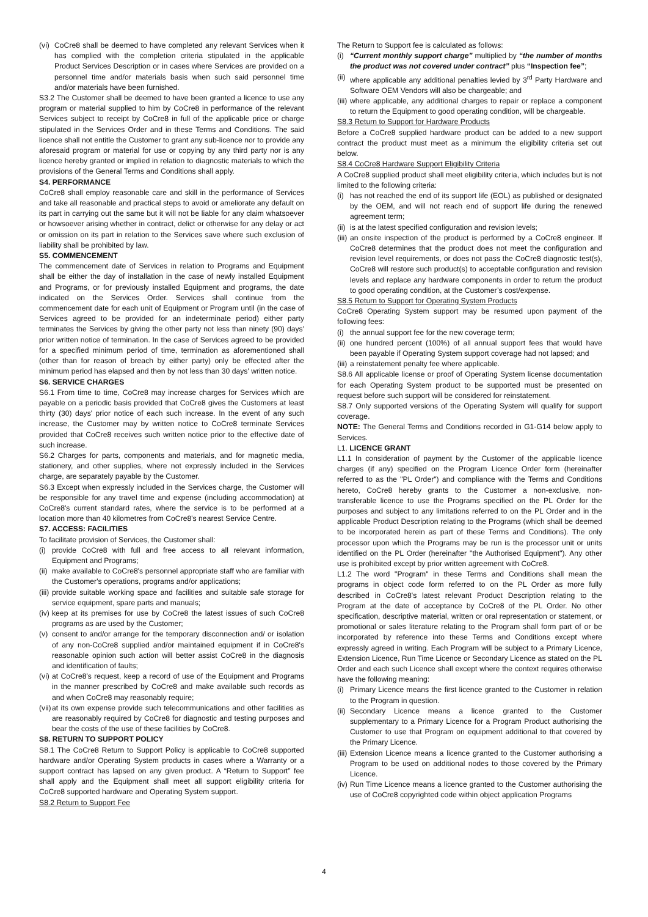(vi) CoCre8 shall be deemed to have completed any relevant Services when it has complied with the completion criteria stipulated in the applicable Product Services Description or in cases where Services are provided on a personnel time and/or materials basis when such said personnel time and/or materials have been furnished.
S3.2 The Customer shall be deemed to have been granted a licence to use any program or material supplied to him by CoCre8 in performance of the relevant Services subject to receipt by CoCre8 in full of the applicable price or charge stipulated in the Services Order and in these Terms and Conditions. The said licence shall not entitle the Customer to grant any sub-licence nor to provide any aforesaid program or material for use or copying by any third party nor is any licence hereby granted or implied in relation to diagnostic materials to which the provisions of the General Terms and Conditions shall apply.
S4. PERFORMANCE
CoCre8 shall employ reasonable care and skill in the performance of Services and take all reasonable and practical steps to avoid or ameliorate any default on its part in carrying out the same but it will not be liable for any claim whatsoever or howsoever arising whether in contract, delict or otherwise for any delay or act or omission on its part in relation to the Services save where such exclusion of liability shall be prohibited by law.
S5. COMMENCEMENT
The commencement date of Services in relation to Programs and Equipment shall be either the day of installation in the case of newly installed Equipment and Programs, or for previously installed Equipment and programs, the date indicated on the Services Order. Services shall continue from the commencement date for each unit of Equipment or Program until (in the case of Services agreed to be provided for an indeterminate period) either party terminates the Services by giving the other party not less than ninety (90) days' prior written notice of termination. In the case of Services agreed to be provided for a specified minimum period of time, termination as aforementioned shall (other than for reason of breach by either party) only be effected after the minimum period has elapsed and then by not less than 30 days' written notice.
S6. SERVICE CHARGES
S6.1 From time to time, CoCre8 may increase charges for Services which are payable on a periodic basis provided that CoCre8 gives the Customers at least thirty (30) days' prior notice of each such increase. In the event of any such increase, the Customer may by written notice to CoCre8 terminate Services provided that CoCre8 receives such written notice prior to the effective date of such increase.
S6.2 Charges for parts, components and materials, and for magnetic media, stationery, and other supplies, where not expressly included in the Services charge, are separately payable by the Customer.
S6.3 Except when expressly included in the Services charge, the Customer will be responsible for any travel time and expense (including accommodation) at CoCre8's current standard rates, where the service is to be performed at a location more than 40 kilometres from CoCre8's nearest Service Centre.
S7. ACCESS: FACILITIES
To facilitate provision of Services, the Customer shall:
(i) provide CoCre8 with full and free access to all relevant information, Equipment and Programs;
(ii) make available to CoCre8's personnel appropriate staff who are familiar with the Customer's operations, programs and/or applications;
(iii) provide suitable working space and facilities and suitable safe storage for service equipment, spare parts and manuals;
(iv) keep at its premises for use by CoCre8 the latest issues of such CoCre8 programs as are used by the Customer;
(v) consent to and/or arrange for the temporary disconnection and/ or isolation of any non-CoCre8 supplied and/or maintained equipment if in CoCre8's reasonable opinion such action will better assist CoCre8 in the diagnosis and identification of faults;
(vi) at CoCre8's request, keep a record of use of the Equipment and Programs in the manner prescribed by CoCre8 and make available such records as and when CoCre8 may reasonably require;
(vii) at its own expense provide such telecommunications and other facilities as are reasonably required by CoCre8 for diagnostic and testing purposes and bear the costs of the use of these facilities by CoCre8.
S8. RETURN TO SUPPORT POLICY
S8.1 The CoCre8 Return to Support Policy is applicable to CoCre8 supported hardware and/or Operating System products in cases where a Warranty or a support contract has lapsed on any given product. A “Return to Support” fee shall apply and the Equipment shall meet all support eligibility criteria for CoCre8 supported hardware and Operating System support.
S8.2 Return to Support Fee
The Return to Support fee is calculated as follows:
(i) “Current monthly support charge” multiplied by “the number of months the product was not covered under contract” plus “Inspection fee”;
(ii) where applicable any additional penalties levied by 3<sup>rd</sup> Party Hardware and Software OEM Vendors will also be chargeable; and
(iii) where applicable, any additional charges to repair or replace a component to return the Equipment to good operating condition, will be chargeable.
S8.3 Return to Support for Hardware Products
Before a CoCre8 supplied hardware product can be added to a new support contract the product must meet as a minimum the eligibility criteria set out below.
S8.4 CoCre8 Hardware Support Eligibility Criteria
A CoCre8 supplied product shall meet eligibility criteria, which includes but is not limited to the following criteria:
(i) has not reached the end of its support life (EOL) as published or designated by the OEM, and will not reach end of support life during the renewed agreement term;
(ii) is at the latest specified configuration and revision levels;
(iii) an onsite inspection of the product is performed by a CoCre8 engineer. If CoCre8 determines that the product does not meet the configuration and revision level requirements, or does not pass the CoCre8 diagnostic test(s), CoCre8 will restore such product(s) to acceptable configuration and revision levels and replace any hardware components in order to return the product to good operating condition, at the Customer’s cost/expense.
S8.5 Return to Support for Operating System Products
CoCre8 Operating System support may be resumed upon payment of the following fees:
(i) the annual support fee for the new coverage term;
(ii) one hundred percent (100%) of all annual support fees that would have been payable if Operating System support coverage had not lapsed; and
(iii) a reinstatement penalty fee where applicable.
S8.6 All applicable license or proof of Operating System license documentation for each Operating System product to be supported must be presented on request before such support will be considered for reinstatement.
S8.7 Only supported versions of the Operating System will qualify for support coverage.
NOTE: The General Terms and Conditions recorded in G1-G14 below apply to Services.
L1. LICENCE GRANT
L1.1 In consideration of payment by the Customer of the applicable licence charges (if any) specified on the Program Licence Order form (hereinafter referred to as the "PL Order") and compliance with the Terms and Conditions hereto, CoCre8 hereby grants to the Customer a non-exclusive, non-transferable licence to use the Programs specified on the PL Order for the purposes and subject to any limitations referred to on the PL Order and in the applicable Product Description relating to the Programs (which shall be deemed to be incorporated herein as part of these Terms and Conditions). The only processor upon which the Programs may be run is the processor unit or units identified on the PL Order (hereinafter "the Authorised Equipment"). Any other use is prohibited except by prior written agreement with CoCre8.
L1.2 The word "Program" in these Terms and Conditions shall mean the programs in object code form referred to on the PL Order as more fully described in CoCre8's latest relevant Product Description relating to the Program at the date of acceptance by CoCre8 of the PL Order. No other specification, descriptive material, written or oral representation or statement, or promotional or sales literature relating to the Program shall form part of or be incorporated by reference into these Terms and Conditions except where expressly agreed in writing. Each Program will be subject to a Primary Licence, Extension Licence, Run Time Licence or Secondary Licence as stated on the PL Order and each such Licence shall except where the context requires otherwise have the following meaning:
(i) Primary Licence means the first licence granted to the Customer in relation to the Program in question.
(ii) Secondary Licence means a licence granted to the Customer supplementary to a Primary Licence for a Program Product authorising the Customer to use that Program on equipment additional to that covered by the Primary Licence.
(iii) Extension Licence means a licence granted to the Customer authorising a Program to be used on additional nodes to those covered by the Primary Licence.
(iv) Run Time Licence means a licence granted to the Customer authorising the use of CoCre8 copyrighted code within object application Programs
4